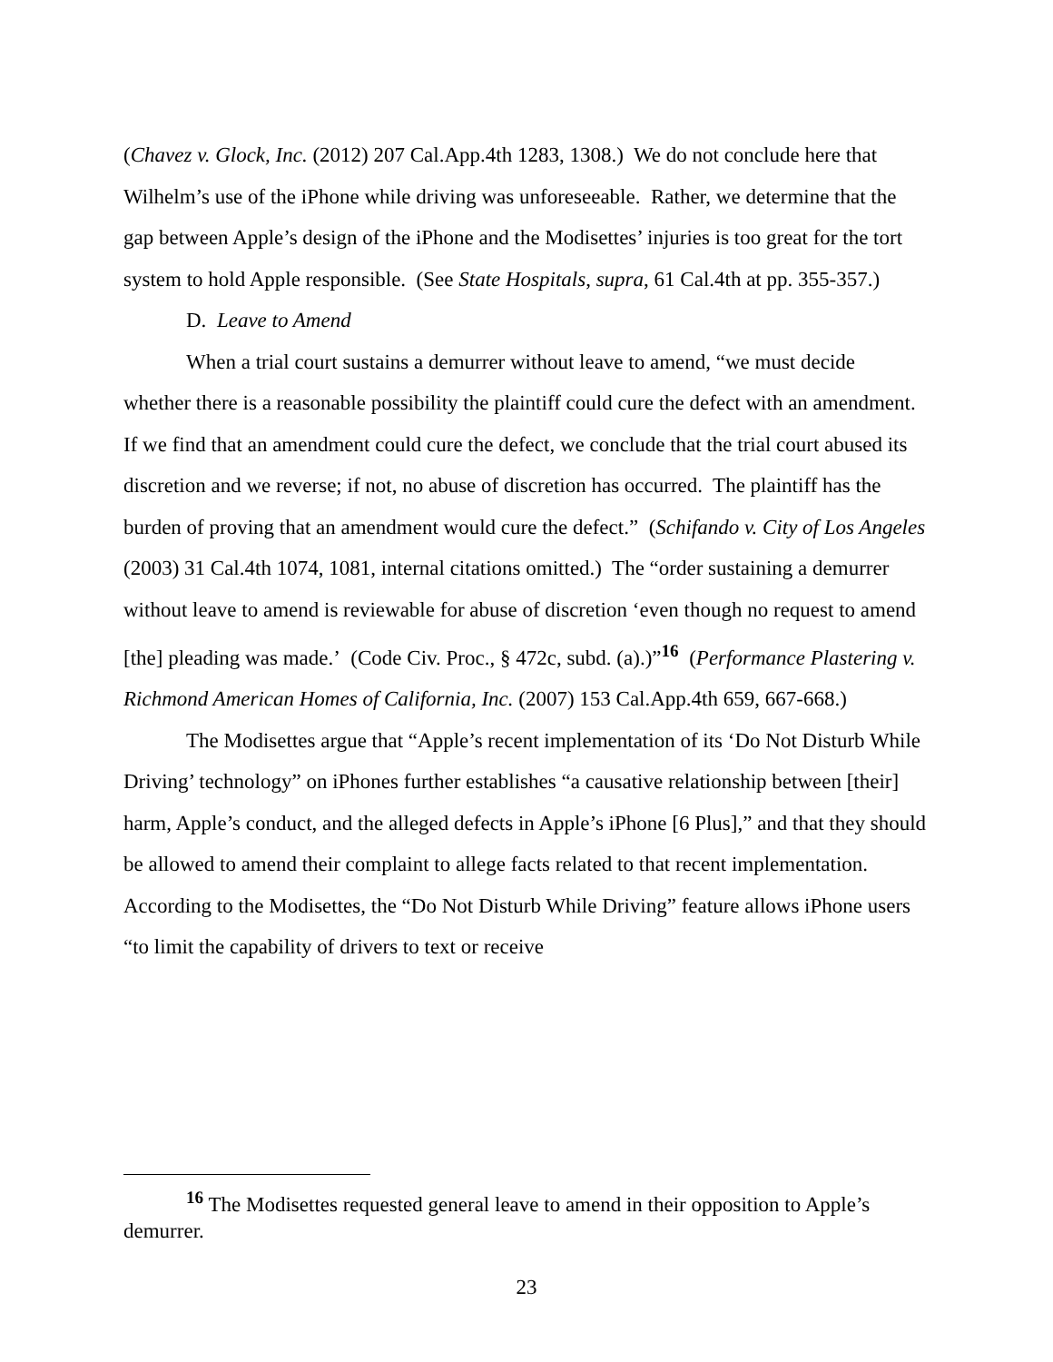(Chavez v. Glock, Inc. (2012) 207 Cal.App.4th 1283, 1308.) We do not conclude here that Wilhelm’s use of the iPhone while driving was unforeseeable. Rather, we determine that the gap between Apple’s design of the iPhone and the Modisettes’ injuries is too great for the tort system to hold Apple responsible. (See State Hospitals, supra, 61 Cal.4th at pp. 355-357.)
D. Leave to Amend
When a trial court sustains a demurrer without leave to amend, “we must decide whether there is a reasonable possibility the plaintiff could cure the defect with an amendment. If we find that an amendment could cure the defect, we conclude that the trial court abused its discretion and we reverse; if not, no abuse of discretion has occurred. The plaintiff has the burden of proving that an amendment would cure the defect.” (Schifando v. City of Los Angeles (2003) 31 Cal.4th 1074, 1081, internal citations omitted.) The “order sustaining a demurrer without leave to amend is reviewable for abuse of discretion ‘even though no request to amend [the] pleading was made.’ (Code Civ. Proc., § 472c, subd. (a).)”<sup>16</sup> (Performance Plastering v. Richmond American Homes of California, Inc. (2007) 153 Cal.App.4th 659, 667-668.)
The Modisettes argue that “Apple’s recent implementation of its ‘Do Not Disturb While Driving’ technology” on iPhones further establishes “a causative relationship between [their] harm, Apple’s conduct, and the alleged defects in Apple’s iPhone [6 Plus],” and that they should be allowed to amend their complaint to allege facts related to that recent implementation. According to the Modisettes, the “Do Not Disturb While Driving” feature allows iPhone users “to limit the capability of drivers to text or receive
<sup>16</sup> The Modisettes requested general leave to amend in their opposition to Apple’s demurrer.
23